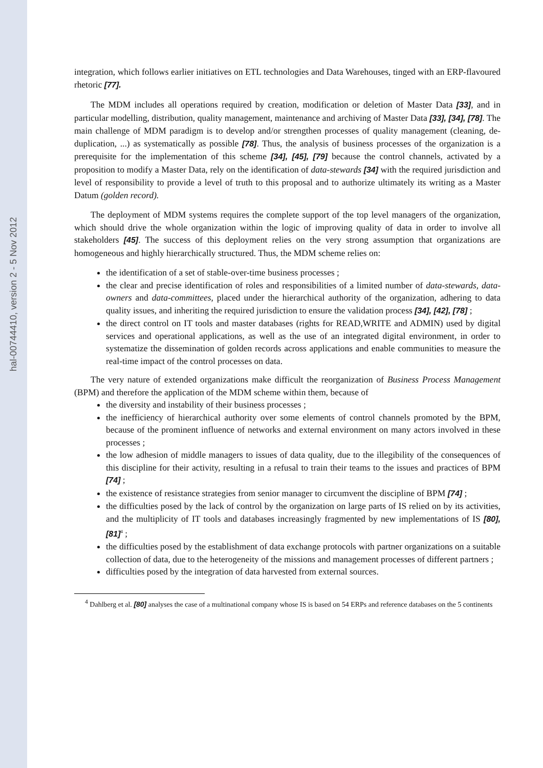hal-00744410, version 2 - 5 Nov 2012
integration, which follows earlier initiatives on ETL technologies and Data Warehouses, tinged with an ERP-flavoured rhetoric [77].
The MDM includes all operations required by creation, modification or deletion of Master Data [33], and in particular modelling, distribution, quality management, maintenance and archiving of Master Data [33], [34], [78]. The main challenge of MDM paradigm is to develop and/or strengthen processes of quality management (cleaning, de-duplication, ...) as systematically as possible [78]. Thus, the analysis of business processes of the organization is a prerequisite for the implementation of this scheme [34], [45], [79] because the control channels, activated by a proposition to modify a Master Data, rely on the identification of data-stewards [34] with the required jurisdiction and level of responsibility to provide a level of truth to this proposal and to authorize ultimately its writing as a Master Datum (golden record).
The deployment of MDM systems requires the complete support of the top level managers of the organization, which should drive the whole organization within the logic of improving quality of data in order to involve all stakeholders [45]. The success of this deployment relies on the very strong assumption that organizations are homogeneous and highly hierarchically structured. Thus, the MDM scheme relies on:
the identification of a set of stable-over-time business processes ;
the clear and precise identification of roles and responsibilities of a limited number of data-stewards, data-owners and data-committees, placed under the hierarchical authority of the organization, adhering to data quality issues, and inheriting the required jurisdiction to ensure the validation process [34], [42], [78] ;
the direct control on IT tools and master databases (rights for READ,WRITE and ADMIN) used by digital services and operational applications, as well as the use of an integrated digital environment, in order to systematize the dissemination of golden records across applications and enable communities to measure the real-time impact of the control processes on data.
The very nature of extended organizations make difficult the reorganization of Business Process Management (BPM) and therefore the application of the MDM scheme within them, because of
the diversity and instability of their business processes ;
the inefficiency of hierarchical authority over some elements of control channels promoted by the BPM, because of the prominent influence of networks and external environment on many actors involved in these processes ;
the low adhesion of middle managers to issues of data quality, due to the illegibility of the consequences of this discipline for their activity, resulting in a refusal to train their teams to the issues and practices of BPM [74] ;
the existence of resistance strategies from senior manager to circumvent the discipline of BPM [74] ;
the difficulties posed by the lack of control by the organization on large parts of IS relied on by its activities, and the multiplicity of IT tools and databases increasingly fragmented by new implementations of IS [80], [81]<sup>4</sup> ;
the difficulties posed by the establishment of data exchange protocols with partner organizations on a suitable collection of data, due to the heterogeneity of the missions and management processes of different partners ;
difficulties posed by the integration of data harvested from external sources.
<sup>4</sup> Dahlberg et al. [80] analyses the case of a multinational company whose IS is based on 54 ERPs and reference databases on the 5 continents